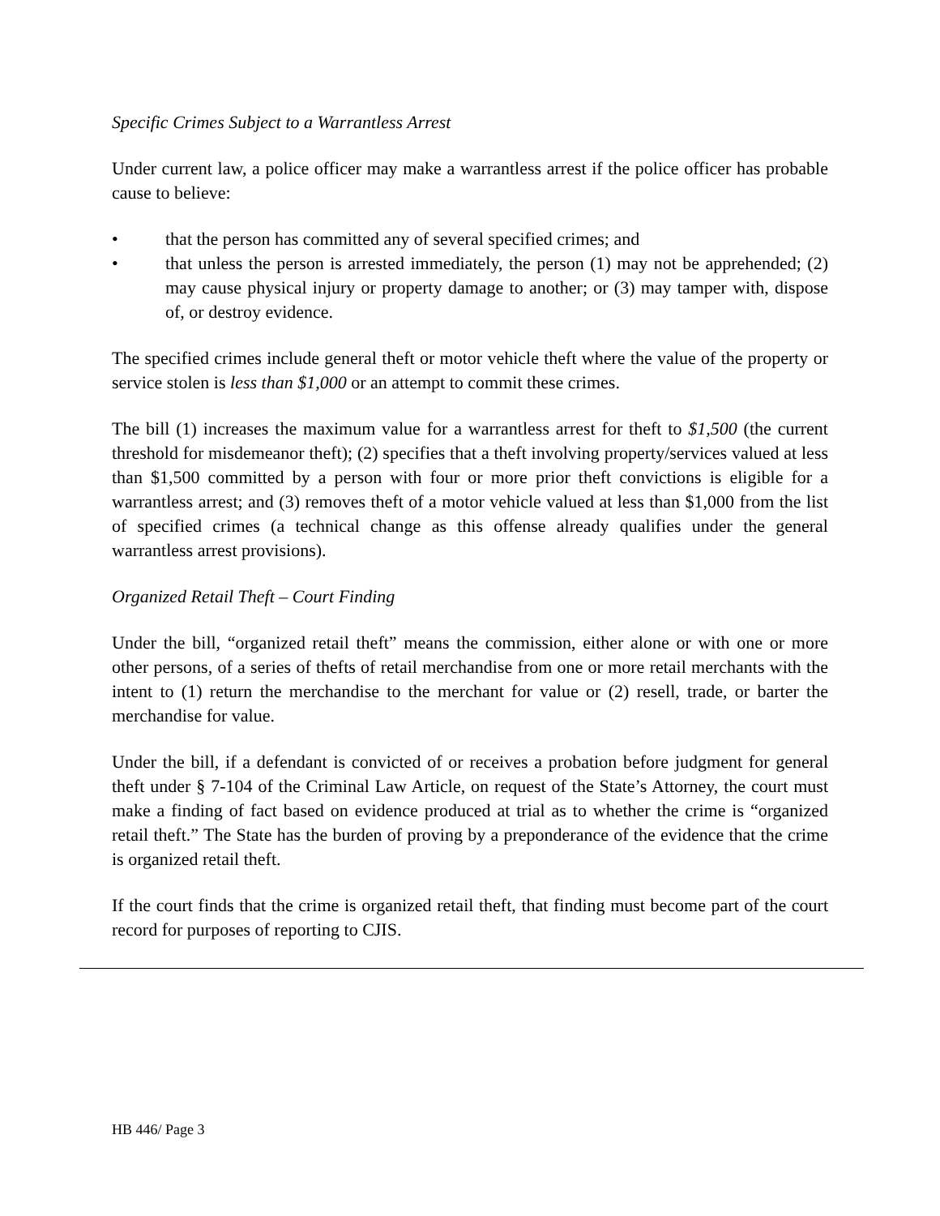Specific Crimes Subject to a Warrantless Arrest
Under current law, a police officer may make a warrantless arrest if the police officer has probable cause to believe:
• that the person has committed any of several specified crimes; and
• that unless the person is arrested immediately, the person (1) may not be apprehended; (2) may cause physical injury or property damage to another; or (3) may tamper with, dispose of, or destroy evidence.
The specified crimes include general theft or motor vehicle theft where the value of the property or service stolen is less than $1,000 or an attempt to commit these crimes.
The bill (1) increases the maximum value for a warrantless arrest for theft to $1,500 (the current threshold for misdemeanor theft); (2) specifies that a theft involving property/services valued at less than $1,500 committed by a person with four or more prior theft convictions is eligible for a warrantless arrest; and (3) removes theft of a motor vehicle valued at less than $1,000 from the list of specified crimes (a technical change as this offense already qualifies under the general warrantless arrest provisions).
Organized Retail Theft – Court Finding
Under the bill, “organized retail theft” means the commission, either alone or with one or more other persons, of a series of thefts of retail merchandise from one or more retail merchants with the intent to (1) return the merchandise to the merchant for value or (2) resell, trade, or barter the merchandise for value.
Under the bill, if a defendant is convicted of or receives a probation before judgment for general theft under § 7-104 of the Criminal Law Article, on request of the State’s Attorney, the court must make a finding of fact based on evidence produced at trial as to whether the crime is “organized retail theft.” The State has the burden of proving by a preponderance of the evidence that the crime is organized retail theft.
If the court finds that the crime is organized retail theft, that finding must become part of the court record for purposes of reporting to CJIS.
HB 446/ Page 3